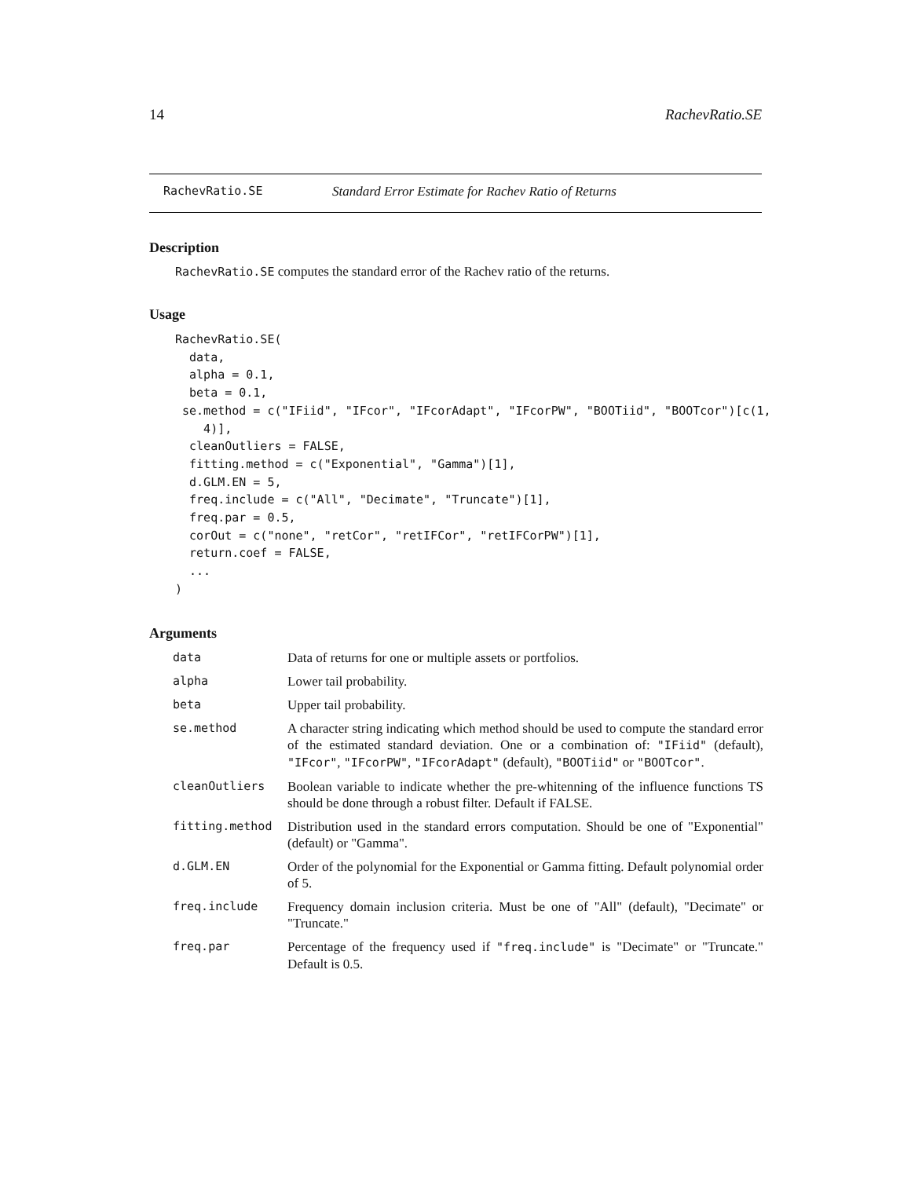14 RachevRatio.SE
RachevRatio.SE Standard Error Estimate for Rachev Ratio of Returns
Description
RachevRatio.SE computes the standard error of the Rachev ratio of the returns.
Usage
RachevRatio.SE(
  data,
  alpha = 0.1,
  beta = 0.1,
 se.method = c("IFiid", "IFcor", "IFcorAdapt", "IFcorPW", "BOOTiid", "BOOTcor")[c(1,
    4)],
  cleanOutliers = FALSE,
  fitting.method = c("Exponential", "Gamma")[1],
  d.GLM.EN = 5,
  freq.include = c("All", "Decimate", "Truncate")[1],
  freq.par = 0.5,
  corOut = c("none", "retCor", "retIFCor", "retIFCorPW")[1],
  return.coef = FALSE,
  ...
)
Arguments
| data | Data of returns for one or multiple assets or portfolios. |
| alpha | Lower tail probability. |
| beta | Upper tail probability. |
| se.method | A character string indicating which method should be used to compute the standard error of the estimated standard deviation. One or a combination of: "IFiid" (default), "IFcor" , "IFcorPW" , "IFcorAdapt" (default), "BOOTiid" or "BOOTcor" . |
| cleanOutliers | Boolean variable to indicate whether the pre-whitenning of the influence functions TS should be done through a robust filter. Default if FALSE. |
| fitting.method | Distribution used in the standard errors computation. Should be one of "Exponential" (default) or "Gamma". |
| d.GLM.EN | Order of the polynomial for the Exponential or Gamma fitting. Default polynomial order of 5. |
| freq.include | Frequency domain inclusion criteria. Must be one of "All" (default), "Decimate" or "Truncate." |
| freq.par | Percentage of the frequency used if "freq.include" is "Decimate" or "Truncate." Default is 0.5. |